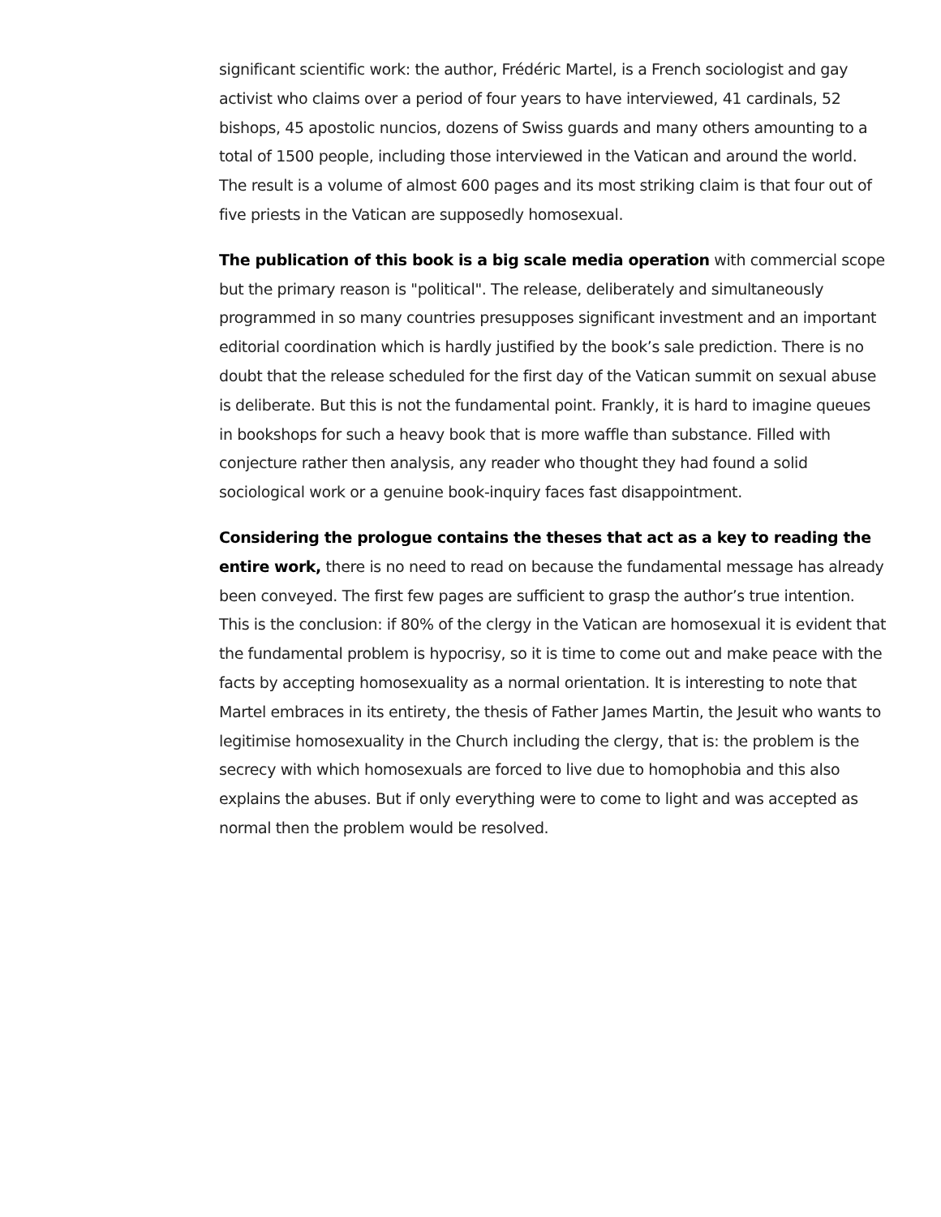significant scientific work: the author, Frédéric Martel, is a French sociologist and gay activist who claims over a period of four years to have interviewed, 41 cardinals, 52 bishops, 45 apostolic nuncios, dozens of Swiss guards and many others amounting to a total of 1500 people, including those interviewed in the Vatican and around the world. The result is a volume of almost 600 pages and its most striking claim is that four out of five priests in the Vatican are supposedly homosexual.
The publication of this book is a big scale media operation with commercial scope but the primary reason is "political". The release, deliberately and simultaneously programmed in so many countries presupposes significant investment and an important editorial coordination which is hardly justified by the book’s sale prediction. There is no doubt that the release scheduled for the first day of the Vatican summit on sexual abuse is deliberate. But this is not the fundamental point. Frankly, it is hard to imagine queues in bookshops for such a heavy book that is more waffle than substance. Filled with conjecture rather then analysis, any reader who thought they had found a solid sociological work or a genuine book-inquiry faces fast disappointment.
Considering the prologue contains the theses that act as a key to reading the entire work, there is no need to read on because the fundamental message has already been conveyed. The first few pages are sufficient to grasp the author’s true intention. This is the conclusion: if 80% of the clergy in the Vatican are homosexual it is evident that the fundamental problem is hypocrisy, so it is time to come out and make peace with the facts by accepting homosexuality as a normal orientation. It is interesting to note that Martel embraces in its entirety, the thesis of Father James Martin, the Jesuit who wants to legitimise homosexuality in the Church including the clergy, that is: the problem is the secrecy with which homosexuals are forced to live due to homophobia and this also explains the abuses. But if only everything were to come to light and was accepted as normal then the problem would be resolved.